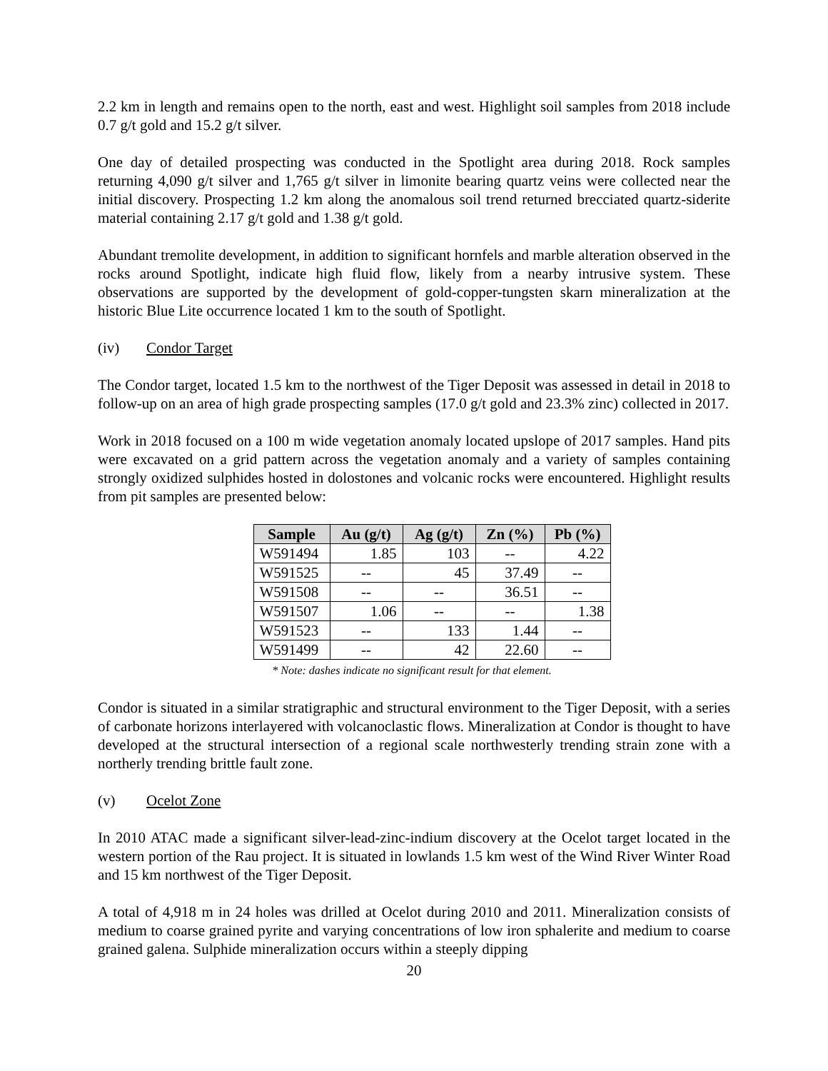2.2 km in length and remains open to the north, east and west. Highlight soil samples from 2018 include 0.7 g/t gold and 15.2 g/t silver.
One day of detailed prospecting was conducted in the Spotlight area during 2018. Rock samples returning 4,090 g/t silver and 1,765 g/t silver in limonite bearing quartz veins were collected near the initial discovery. Prospecting 1.2 km along the anomalous soil trend returned brecciated quartz-siderite material containing 2.17 g/t gold and 1.38 g/t gold.
Abundant tremolite development, in addition to significant hornfels and marble alteration observed in the rocks around Spotlight, indicate high fluid flow, likely from a nearby intrusive system. These observations are supported by the development of gold-copper-tungsten skarn mineralization at the historic Blue Lite occurrence located 1 km to the south of Spotlight.
(iv) Condor Target
The Condor target, located 1.5 km to the northwest of the Tiger Deposit was assessed in detail in 2018 to follow-up on an area of high grade prospecting samples (17.0 g/t gold and 23.3% zinc) collected in 2017.
Work in 2018 focused on a 100 m wide vegetation anomaly located upslope of 2017 samples. Hand pits were excavated on a grid pattern across the vegetation anomaly and a variety of samples containing strongly oxidized sulphides hosted in dolostones and volcanic rocks were encountered. Highlight results from pit samples are presented below:
| Sample | Au (g/t) | Ag (g/t) | Zn (%) | Pb (%) |
| --- | --- | --- | --- | --- |
| W591494 | 1.85 | 103 | -- | 4.22 |
| W591525 | -- | 45 | 37.49 | -- |
| W591508 | -- | -- | 36.51 | -- |
| W591507 | 1.06 | -- | -- | 1.38 |
| W591523 | -- | 133 | 1.44 | -- |
| W591499 | -- | 42 | 22.60 | -- |
* Note: dashes indicate no significant result for that element.
Condor is situated in a similar stratigraphic and structural environment to the Tiger Deposit, with a series of carbonate horizons interlayered with volcanoclastic flows. Mineralization at Condor is thought to have developed at the structural intersection of a regional scale northwesterly trending strain zone with a northerly trending brittle fault zone.
(v) Ocelot Zone
In 2010 ATAC made a significant silver-lead-zinc-indium discovery at the Ocelot target located in the western portion of the Rau project. It is situated in lowlands 1.5 km west of the Wind River Winter Road and 15 km northwest of the Tiger Deposit.
A total of 4,918 m in 24 holes was drilled at Ocelot during 2010 and 2011. Mineralization consists of medium to coarse grained pyrite and varying concentrations of low iron sphalerite and medium to coarse grained galena. Sulphide mineralization occurs within a steeply dipping
20